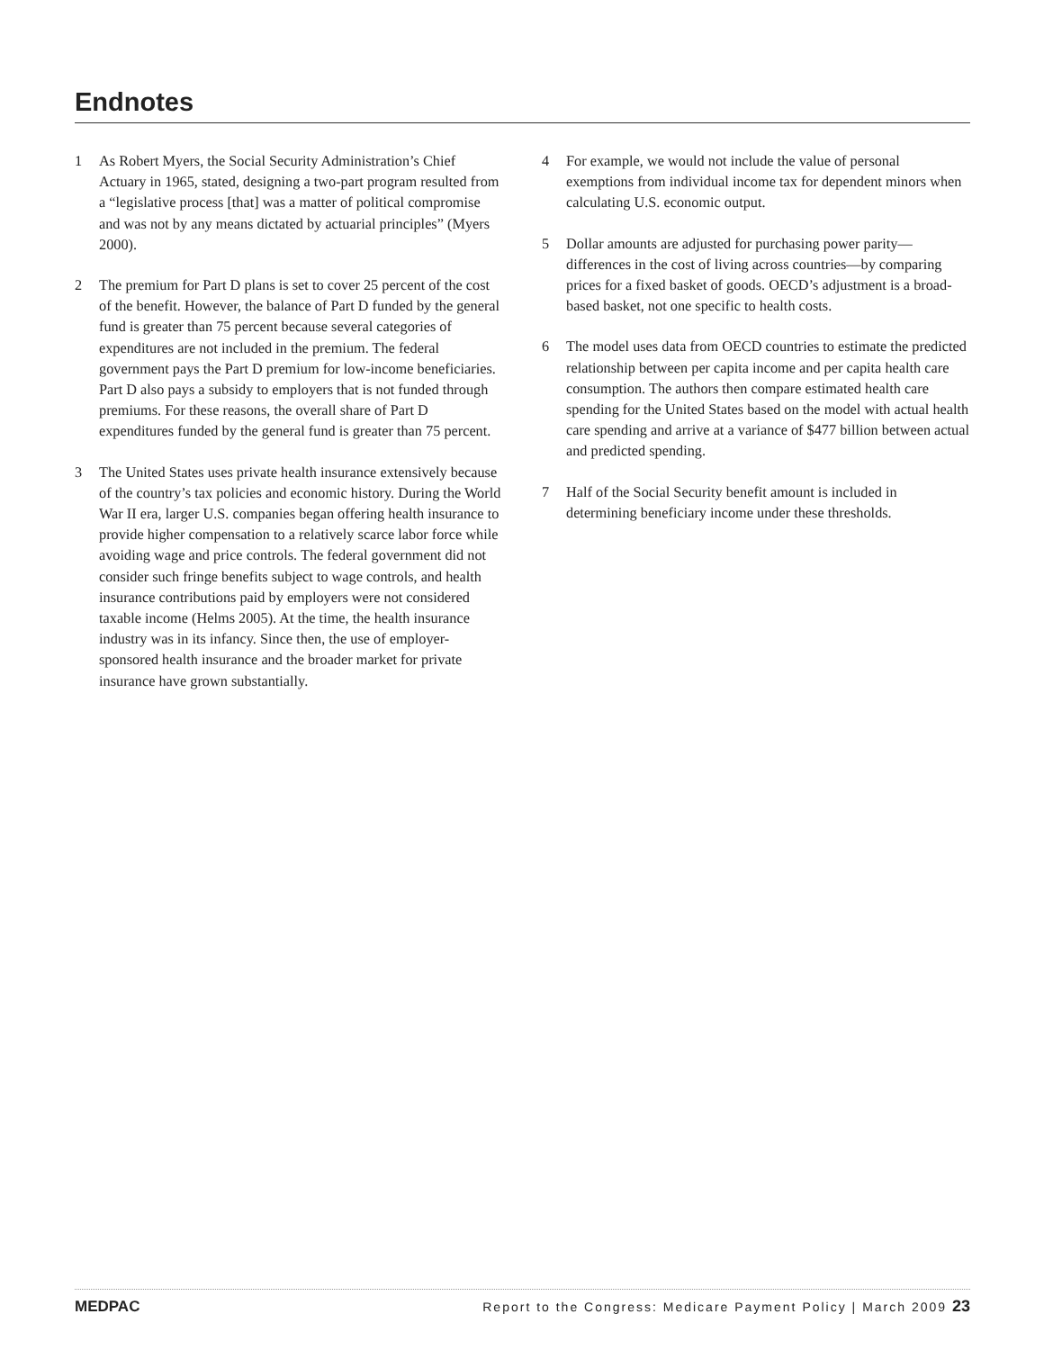Endnotes
1 As Robert Myers, the Social Security Administration’s Chief Actuary in 1965, stated, designing a two-part program resulted from a “legislative process [that] was a matter of political compromise and was not by any means dictated by actuarial principles” (Myers 2000).
2 The premium for Part D plans is set to cover 25 percent of the cost of the benefit. However, the balance of Part D funded by the general fund is greater than 75 percent because several categories of expenditures are not included in the premium. The federal government pays the Part D premium for low-income beneficiaries. Part D also pays a subsidy to employers that is not funded through premiums. For these reasons, the overall share of Part D expenditures funded by the general fund is greater than 75 percent.
3 The United States uses private health insurance extensively because of the country’s tax policies and economic history. During the World War II era, larger U.S. companies began offering health insurance to provide higher compensation to a relatively scarce labor force while avoiding wage and price controls. The federal government did not consider such fringe benefits subject to wage controls, and health insurance contributions paid by employers were not considered taxable income (Helms 2005). At the time, the health insurance industry was in its infancy. Since then, the use of employer-sponsored health insurance and the broader market for private insurance have grown substantially.
4 For example, we would not include the value of personal exemptions from individual income tax for dependent minors when calculating U.S. economic output.
5 Dollar amounts are adjusted for purchasing power parity—differences in the cost of living across countries—by comparing prices for a fixed basket of goods. OECD’s adjustment is a broad-based basket, not one specific to health costs.
6 The model uses data from OECD countries to estimate the predicted relationship between per capita income and per capita health care consumption. The authors then compare estimated health care spending for the United States based on the model with actual health care spending and arrive at a variance of $477 billion between actual and predicted spending.
7 Half of the Social Security benefit amount is included in determining beneficiary income under these thresholds.
MEDPAC
Report to the Congress: Medicare Payment Policy | March 2009 23